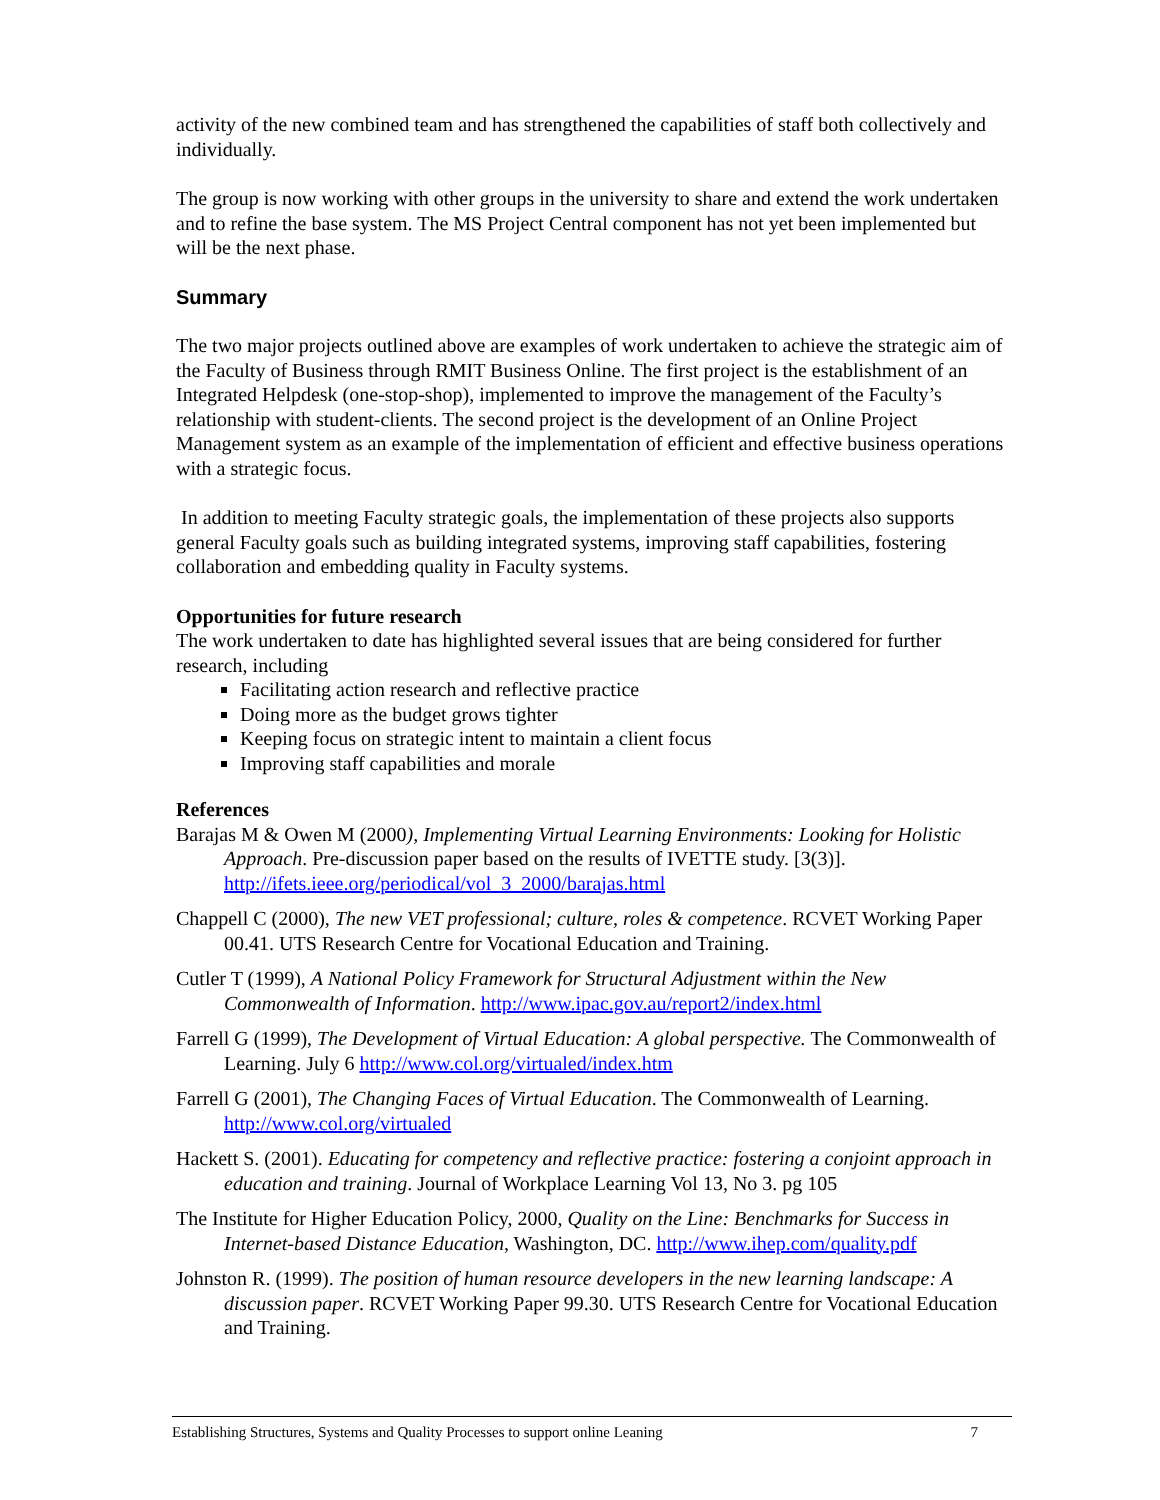activity of the new combined team and has strengthened the capabilities of staff both collectively and individually.
The group is now working with other groups in the university to share and extend the work undertaken and to refine the base system. The MS Project Central component has not yet been implemented but will be the next phase.
Summary
The two major projects outlined above are examples of work undertaken to achieve the strategic aim of the Faculty of Business through RMIT Business Online. The first project is the establishment of an Integrated Helpdesk (one-stop-shop), implemented to improve the management of the Faculty’s relationship with student-clients. The second project is the development of an Online Project Management system as an example of the implementation of efficient and effective business operations with a strategic focus.
In addition to meeting Faculty strategic goals, the implementation of these projects also supports general Faculty goals such as building integrated systems, improving staff capabilities, fostering collaboration and embedding quality in Faculty systems.
Opportunities for future research
The work undertaken to date has highlighted several issues that are being considered for further research, including
Facilitating action research and reflective practice
Doing more as the budget grows tighter
Keeping focus on strategic intent to maintain a client focus
Improving staff capabilities and morale
References
Barajas M & Owen M (2000), Implementing Virtual Learning Environments: Looking for Holistic Approach. Pre-discussion paper based on the results of IVETTE study. [3(3)]. http://ifets.ieee.org/periodical/vol_3_2000/barajas.html
Chappell C (2000), The new VET professional; culture, roles & competence. RCVET Working Paper 00.41. UTS Research Centre for Vocational Education and Training.
Cutler T (1999), A National Policy Framework for Structural Adjustment within the New Commonwealth of Information. http://www.ipac.gov.au/report2/index.html
Farrell G (1999), The Development of Virtual Education: A global perspective. The Commonwealth of Learning. July 6 http://www.col.org/virtualed/index.htm
Farrell G (2001), The Changing Faces of Virtual Education. The Commonwealth of Learning. http://www.col.org/virtualed
Hackett S. (2001). Educating for competency and reflective practice: fostering a conjoint approach in education and training. Journal of Workplace Learning Vol 13, No 3. pg 105
The Institute for Higher Education Policy, 2000, Quality on the Line: Benchmarks for Success in Internet-based Distance Education, Washington, DC. http://www.ihep.com/quality.pdf
Johnston R. (1999). The position of human resource developers in the new learning landscape: A discussion paper. RCVET Working Paper 99.30. UTS Research Centre for Vocational Education and Training.
Establishing Structures, Systems and Quality Processes to support online Leaning 7